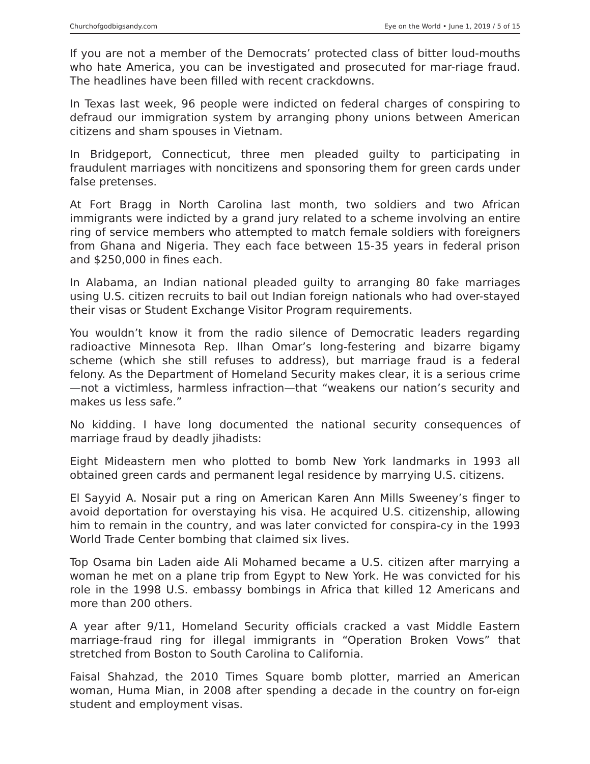Churchofgodbigsandy.com Eye on the World • June 1, 2019 / 5 of 15
If you are not a member of the Democrats’ protected class of bitter loud-mouths who hate America, you can be investigated and prosecuted for mar-riage fraud. The headlines have been filled with recent crackdowns.
In Texas last week, 96 people were indicted on federal charges of conspiring to defraud our immigration system by arranging phony unions between American citizens and sham spouses in Vietnam.
In Bridgeport, Connecticut, three men pleaded guilty to participating in fraudulent marriages with noncitizens and sponsoring them for green cards under false pretenses.
At Fort Bragg in North Carolina last month, two soldiers and two African immigrants were indicted by a grand jury related to a scheme involving an entire ring of service members who attempted to match female soldiers with foreigners from Ghana and Nigeria. They each face between 15-35 years in federal prison and $250,000 in fines each.
In Alabama, an Indian national pleaded guilty to arranging 80 fake marriages using U.S. citizen recruits to bail out Indian foreign nationals who had over-stayed their visas or Student Exchange Visitor Program requirements.
You wouldn’t know it from the radio silence of Democratic leaders regarding radioactive Minnesota Rep. Ilhan Omar’s long-festering and bizarre bigamy scheme (which she still refuses to address), but marriage fraud is a federal felony. As the Department of Homeland Security makes clear, it is a serious crime—not a victimless, harmless infraction—that “weakens our nation’s security and makes us less safe.”
No kidding. I have long documented the national security consequences of marriage fraud by deadly jihadists:
Eight Mideastern men who plotted to bomb New York landmarks in 1993 all obtained green cards and permanent legal residence by marrying U.S. citizens.
El Sayyid A. Nosair put a ring on American Karen Ann Mills Sweeney’s finger to avoid deportation for overstaying his visa. He acquired U.S. citizenship, allowing him to remain in the country, and was later convicted for conspira-cy in the 1993 World Trade Center bombing that claimed six lives.
Top Osama bin Laden aide Ali Mohamed became a U.S. citizen after marrying a woman he met on a plane trip from Egypt to New York. He was convicted for his role in the 1998 U.S. embassy bombings in Africa that killed 12 Americans and more than 200 others.
A year after 9/11, Homeland Security officials cracked a vast Middle Eastern marriage-fraud ring for illegal immigrants in “Operation Broken Vows” that stretched from Boston to South Carolina to California.
Faisal Shahzad, the 2010 Times Square bomb plotter, married an American woman, Huma Mian, in 2008 after spending a decade in the country on for-eign student and employment visas.